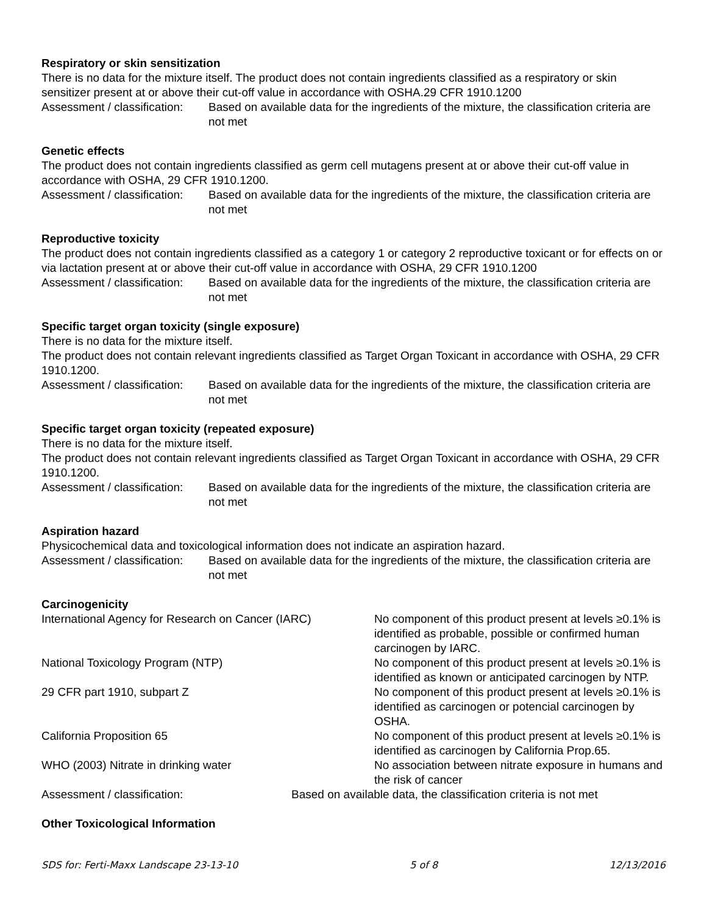Respiratory or skin sensitization
There is no data for the mixture itself. The product does not contain ingredients classified as a respiratory or skin sensitizer present at or above their cut-off value in accordance with OSHA.29 CFR 1910.1200
Assessment / classification:
Based on available data for the ingredients of the mixture, the classification criteria are not met
Genetic effects
The product does not contain ingredients classified as germ cell mutagens present at or above their cut-off value in accordance with OSHA, 29 CFR 1910.1200.
Assessment / classification:
Based on available data for the ingredients of the mixture, the classification criteria are not met
Reproductive toxicity
The product does not contain ingredients classified as a category 1 or category 2 reproductive toxicant or for effects on or via lactation present at or above their cut-off value in accordance with OSHA, 29 CFR 1910.1200
Assessment / classification:
Based on available data for the ingredients of the mixture, the classification criteria are not met
Specific target organ toxicity (single exposure)
There is no data for the mixture itself.
The product does not contain relevant ingredients classified as Target Organ Toxicant in accordance with OSHA, 29 CFR 1910.1200.
Assessment / classification:
Based on available data for the ingredients of the mixture, the classification criteria are not met
Specific target organ toxicity (repeated exposure)
There is no data for the mixture itself.
The product does not contain relevant ingredients classified as Target Organ Toxicant in accordance with OSHA, 29 CFR 1910.1200.
Assessment / classification:
Based on available data for the ingredients of the mixture, the classification criteria are not met
Aspiration hazard
Physicochemical data and toxicological information does not indicate an aspiration hazard.
Assessment / classification:
Based on available data for the ingredients of the mixture, the classification criteria are not met
Carcinogenicity
| International Agency for Research on Cancer (IARC) | No component of this product present at levels ≥0.1% is identified as probable, possible or confirmed human carcinogen by IARC. |
| National Toxicology Program (NTP) | No component of this product present at levels ≥0.1% is identified as known or anticipated carcinogen by NTP. |
| 29 CFR part 1910, subpart Z | No component of this product present at levels ≥0.1% is identified as carcinogen or potencial carcinogen by OSHA. |
| California Proposition 65 | No component of this product present at levels ≥0.1% is identified as carcinogen by California Prop.65. |
| WHO (2003) Nitrate in drinking water | No association between nitrate exposure in humans and the risk of cancer |
Assessment / classification: Based on available data, the classification criteria is not met
Other Toxicological Information
SDS for: Ferti-Maxx Landscape 23-13-10 5 of 8 12/13/2016